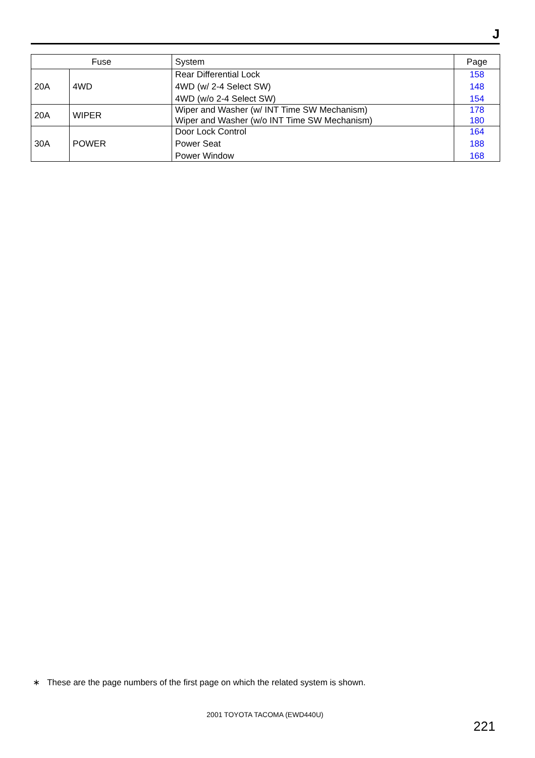J
| Fuse | | System | Page |
| --- | --- | --- | --- |
| 20A | 4WD | Rear Differential Lock | 158 |
| | | 4WD (w/ 2-4 Select SW) | 148 |
| | | 4WD (w/o 2-4 Select SW) | 154 |
| 20A | WIPER | Wiper and Washer (w/ INT Time SW Mechanism) | 178 |
| | | Wiper and Washer (w/o INT Time SW Mechanism) | 180 |
| 30A | POWER | Door Lock Control | 164 |
| | | Power Seat | 188 |
| | | Power Window | 168 |
∗ These are the page numbers of the first page on which the related system is shown.
2001 TOYOTA TACOMA (EWD440U)
221